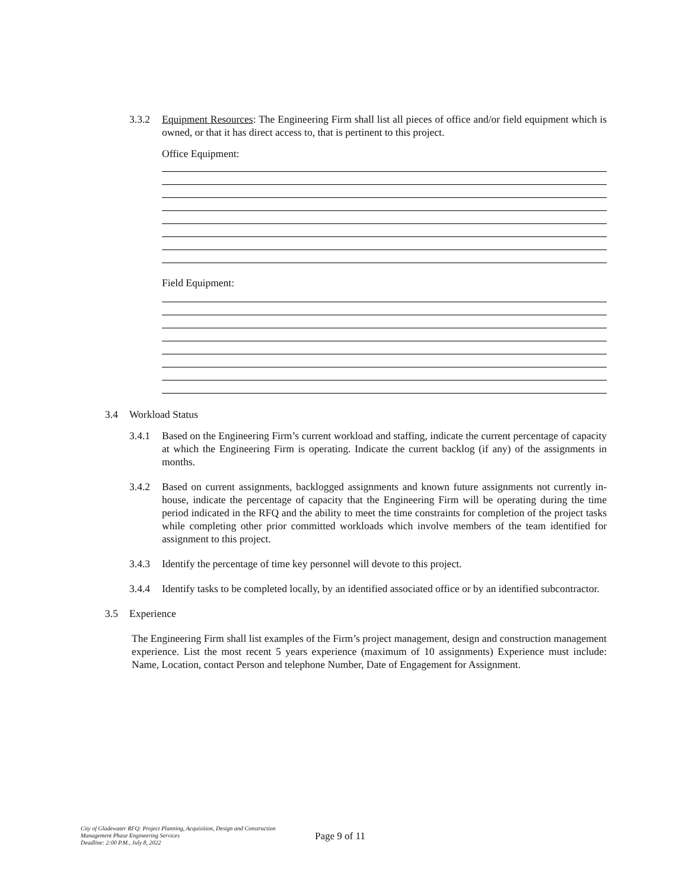3.3.2 Equipment Resources: The Engineering Firm shall list all pieces of office and/or field equipment which is owned, or that it has direct access to, that is pertinent to this project.
Office Equipment:
Field Equipment:
3.4 Workload Status
3.4.1 Based on the Engineering Firm’s current workload and staffing, indicate the current percentage of capacity at which the Engineering Firm is operating. Indicate the current backlog (if any) of the assignments in months.
3.4.2 Based on current assignments, backlogged assignments and known future assignments not currently in-house, indicate the percentage of capacity that the Engineering Firm will be operating during the time period indicated in the RFQ and the ability to meet the time constraints for completion of the project tasks while completing other prior committed workloads which involve members of the team identified for assignment to this project.
3.4.3 Identify the percentage of time key personnel will devote to this project.
3.4.4 Identify tasks to be completed locally, by an identified associated office or by an identified subcontractor.
3.5 Experience
The Engineering Firm shall list examples of the Firm’s project management, design and construction management experience. List the most recent 5 years experience (maximum of 10 assignments) Experience must include: Name, Location, contact Person and telephone Number, Date of Engagement for Assignment.
City of Gladewater RFQ: Project Planning, Acquisition, Design and Construction Management Phase Engineering Services
Deadline: 2:00 P.M., July 8, 2022
Page 9 of 11